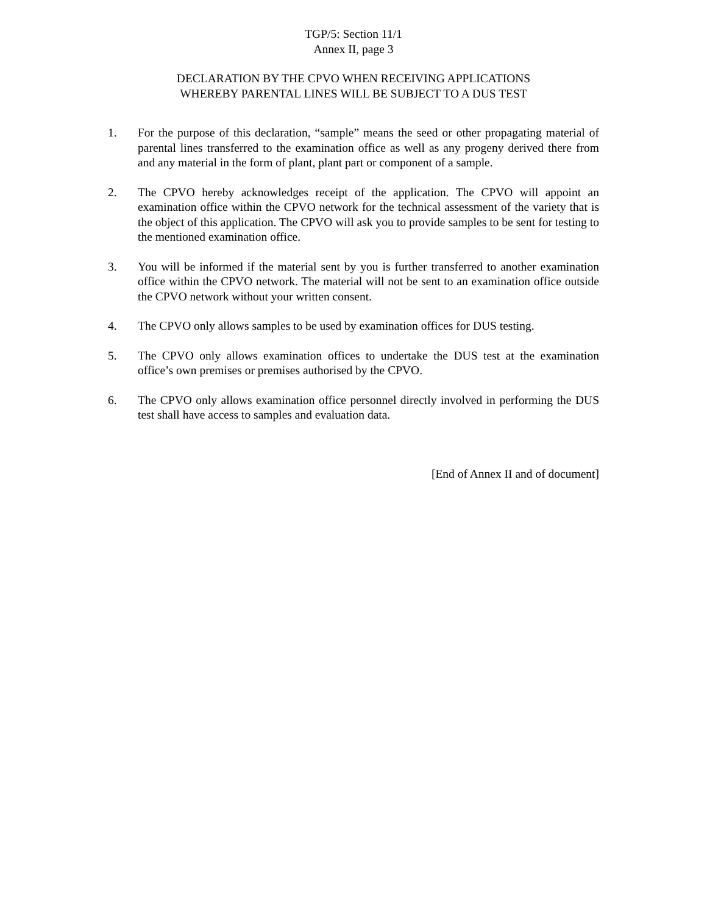TGP/5: Section 11/1
Annex II, page 3
DECLARATION BY THE CPVO WHEN RECEIVING APPLICATIONS
WHEREBY PARENTAL LINES WILL BE SUBJECT TO A DUS TEST
1. For the purpose of this declaration, “sample” means the seed or other propagating material of parental lines transferred to the examination office as well as any progeny derived there from and any material in the form of plant, plant part or component of a sample.
2. The CPVO hereby acknowledges receipt of the application. The CPVO will appoint an examination office within the CPVO network for the technical assessment of the variety that is the object of this application. The CPVO will ask you to provide samples to be sent for testing to the mentioned examination office.
3. You will be informed if the material sent by you is further transferred to another examination office within the CPVO network. The material will not be sent to an examination office outside the CPVO network without your written consent.
4. The CPVO only allows samples to be used by examination offices for DUS testing.
5. The CPVO only allows examination offices to undertake the DUS test at the examination office’s own premises or premises authorised by the CPVO.
6. The CPVO only allows examination office personnel directly involved in performing the DUS test shall have access to samples and evaluation data.
[End of Annex II and of document]